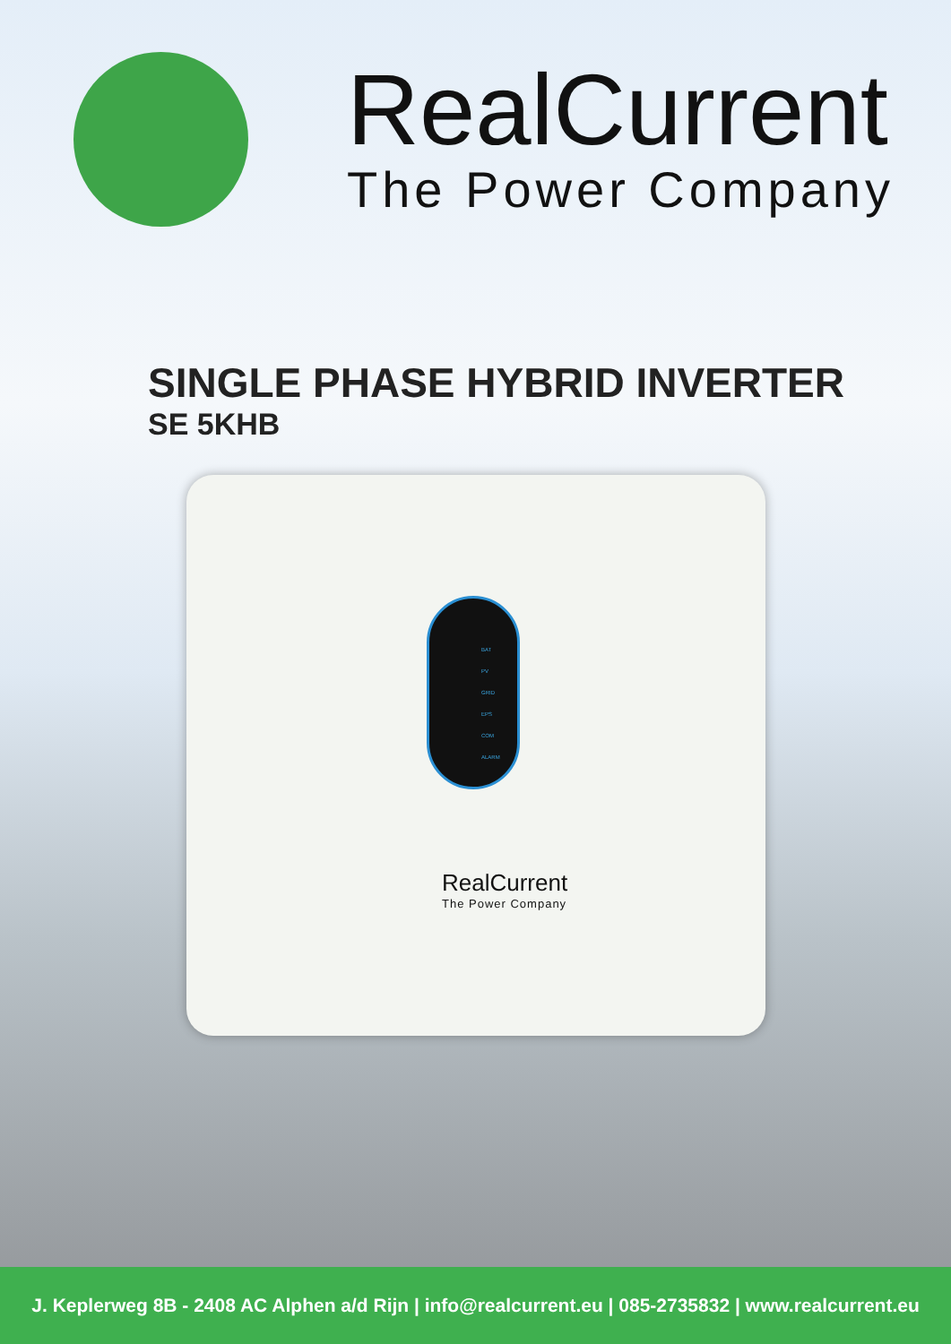RealCurrent
The Power Company
SINGLE PHASE HYBRID INVERTER
SE 5KHB
BAT
PV
GRID
EPS
COM
ALARM
RealCurrent
The Power Company
J. Keplerweg 8B - 2408 AC Alphen a/d Rijn | info@realcurrent.eu | 085-2735832 | www.realcurrent.eu